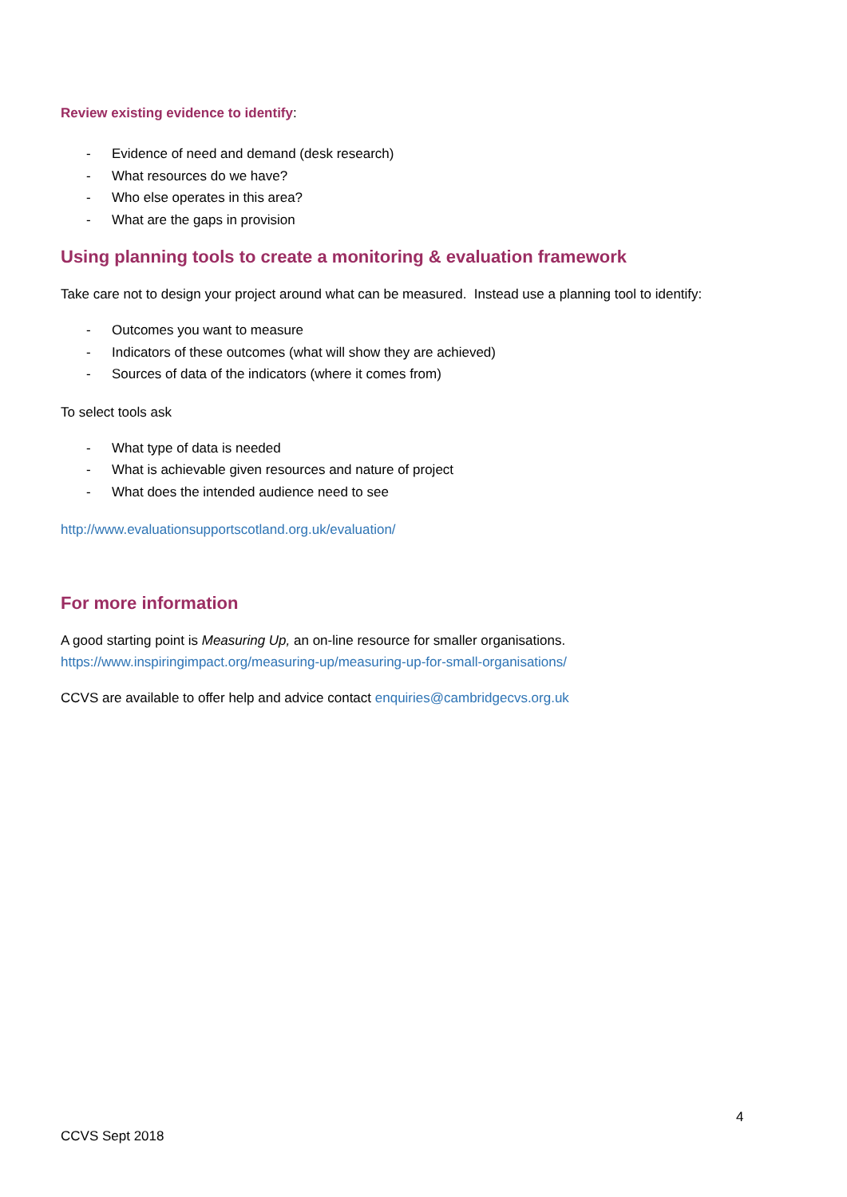Review existing evidence to identify:
- Evidence of need and demand (desk research)
- What resources do we have?
- Who else operates in this area?
- What are the gaps in provision
Using planning tools to create a monitoring & evaluation framework
Take care not to design your project around what can be measured. Instead use a planning tool to identify:
- Outcomes you want to measure
- Indicators of these outcomes (what will show they are achieved)
- Sources of data of the indicators (where it comes from)
To select tools ask
- What type of data is needed
- What is achievable given resources and nature of project
- What does the intended audience need to see
http://www.evaluationsupportscotland.org.uk/evaluation/
For more information
A good starting point is Measuring Up, an on-line resource for smaller organisations.
https://www.inspiringimpact.org/measuring-up/measuring-up-for-small-organisations/
CCVS are available to offer help and advice contact enquiries@cambridgecvs.org.uk
4
CCVS Sept 2018